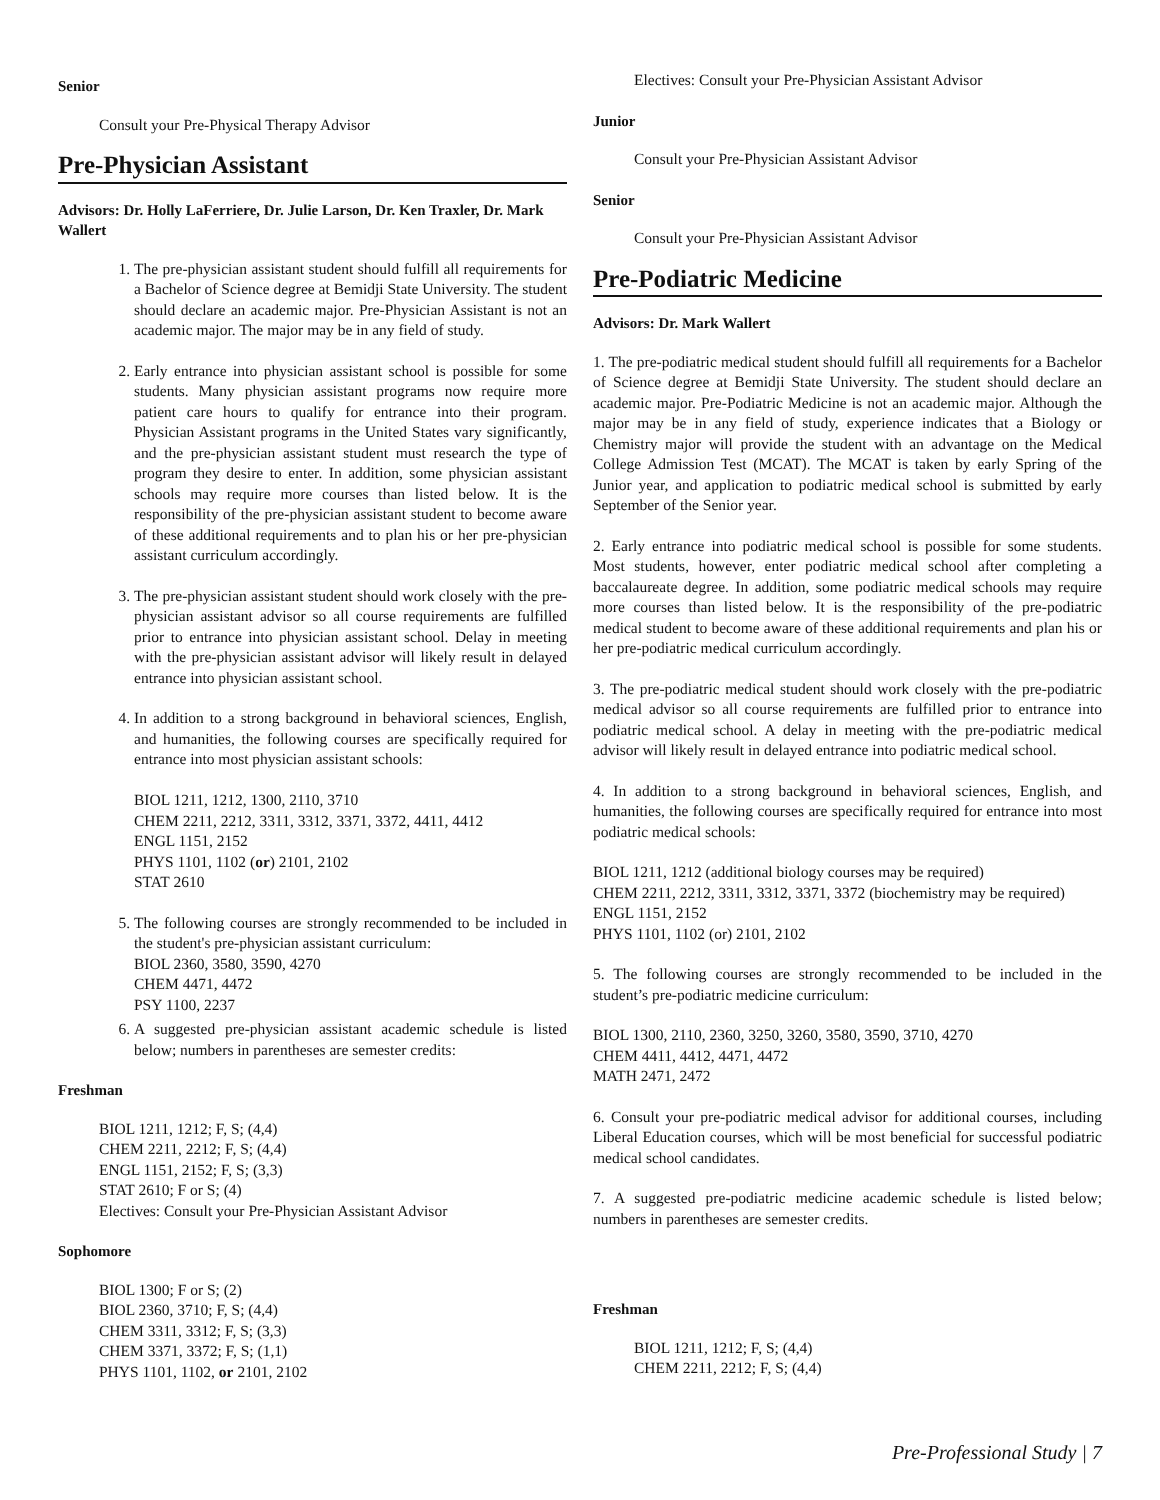Senior
Consult your Pre-Physical Therapy Advisor
Pre-Physician Assistant
Advisors: Dr. Holly LaFerriere, Dr. Julie Larson, Dr. Ken Traxler, Dr. Mark Wallert
1. The pre-physician assistant student should fulfill all requirements for a Bachelor of Science degree at Bemidji State University. The student should declare an academic major. Pre-Physician Assistant is not an academic major. The major may be in any field of study.
2. Early entrance into physician assistant school is possible for some students. Many physician assistant programs now require more patient care hours to qualify for entrance into their program. Physician Assistant programs in the United States vary significantly, and the pre-physician assistant student must research the type of program they desire to enter. In addition, some physician assistant schools may require more courses than listed below. It is the responsibility of the pre-physician assistant student to become aware of these additional requirements and to plan his or her pre-physician assistant curriculum accordingly.
3. The pre-physician assistant student should work closely with the pre-physician assistant advisor so all course requirements are fulfilled prior to entrance into physician assistant school. Delay in meeting with the pre-physician assistant advisor will likely result in delayed entrance into physician assistant school.
4. In addition to a strong background in behavioral sciences, English, and humanities, the following courses are specifically required for entrance into most physician assistant schools:
BIOL 1211, 1212, 1300, 2110, 3710
CHEM 2211, 2212, 3311, 3312, 3371, 3372, 4411, 4412
ENGL 1151, 2152
PHYS 1101, 1102 (or) 2101, 2102
STAT 2610
5. The following courses are strongly recommended to be included in the student's pre-physician assistant curriculum:
BIOL 2360, 3580, 3590, 4270
CHEM 4471, 4472
PSY 1100, 2237
6. A suggested pre-physician assistant academic schedule is listed below; numbers in parentheses are semester credits:
Freshman
BIOL 1211, 1212; F, S; (4,4)
CHEM 2211, 2212; F, S; (4,4)
ENGL 1151, 2152; F, S; (3,3)
STAT 2610; F or S; (4)
Electives: Consult your Pre-Physician Assistant Advisor
Sophomore
BIOL 1300; F or S; (2)
BIOL 2360, 3710; F, S; (4,4)
CHEM 3311, 3312; F, S; (3,3)
CHEM 3371, 3372; F, S; (1,1)
PHYS 1101, 1102, or 2101, 2102
Electives: Consult your Pre-Physician Assistant Advisor
Junior
Consult your Pre-Physician Assistant Advisor
Senior
Consult your Pre-Physician Assistant Advisor
Pre-Podiatric Medicine
Advisors: Dr. Mark Wallert
1. The pre-podiatric medical student should fulfill all requirements for a Bachelor of Science degree at Bemidji State University. The student should declare an academic major. Pre-Podiatric Medicine is not an academic major. Although the major may be in any field of study, experience indicates that a Biology or Chemistry major will provide the student with an advantage on the Medical College Admission Test (MCAT). The MCAT is taken by early Spring of the Junior year, and application to podiatric medical school is submitted by early September of the Senior year.
2. Early entrance into podiatric medical school is possible for some students. Most students, however, enter podiatric medical school after completing a baccalaureate degree. In addition, some podiatric medical schools may require more courses than listed below. It is the responsibility of the pre-podiatric medical student to become aware of these additional requirements and plan his or her pre-podiatric medical curriculum accordingly.
3. The pre-podiatric medical student should work closely with the pre-podiatric medical advisor so all course requirements are fulfilled prior to entrance into podiatric medical school. A delay in meeting with the pre-podiatric medical advisor will likely result in delayed entrance into podiatric medical school.
4. In addition to a strong background in behavioral sciences, English, and humanities, the following courses are specifically required for entrance into most podiatric medical schools:
BIOL 1211, 1212 (additional biology courses may be required)
CHEM 2211, 2212, 3311, 3312, 3371, 3372 (biochemistry may be required)
ENGL 1151, 2152
PHYS 1101, 1102 (or) 2101, 2102
5. The following courses are strongly recommended to be included in the student’s pre-podiatric medicine curriculum:
BIOL 1300, 2110, 2360, 3250, 3260, 3580, 3590, 3710, 4270
CHEM 4411, 4412, 4471, 4472
MATH 2471, 2472
6. Consult your pre-podiatric medical advisor for additional courses, including Liberal Education courses, which will be most beneficial for successful podiatric medical school candidates.
7. A suggested pre-podiatric medicine academic schedule is listed below; numbers in parentheses are semester credits.
Freshman
BIOL 1211, 1212; F, S; (4,4)
CHEM 2211, 2212; F, S; (4,4)
Pre-Professional Study | 7